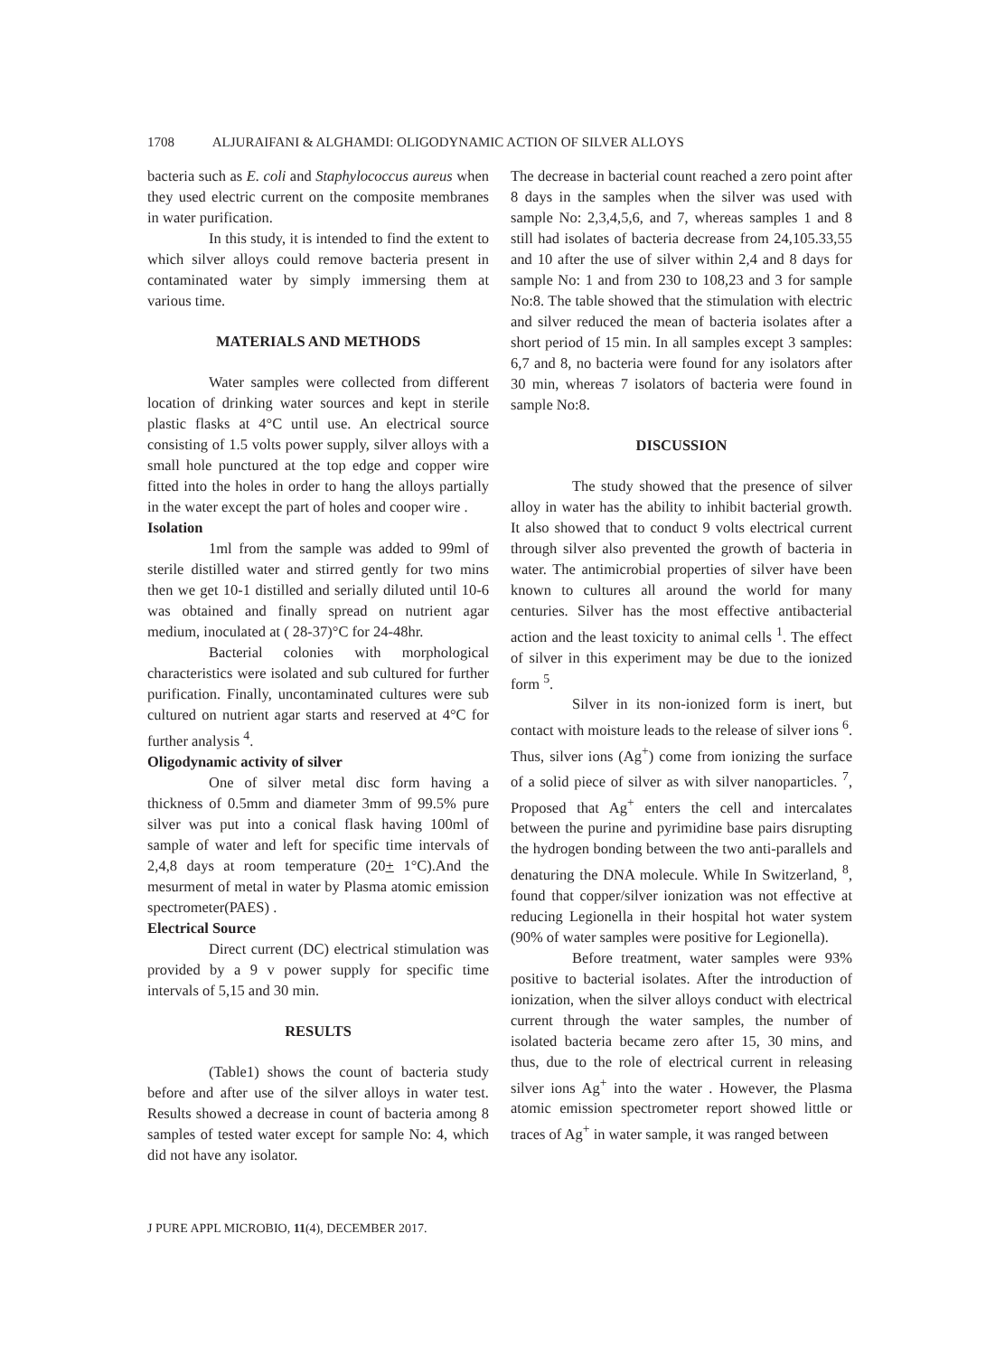1708 ALJURAIFANI & ALGHAMDI: OLIGODYNAMIC ACTION OF SILVER ALLOYS
bacteria such as E. coli and Staphylococcus aureus when they used electric current on the composite membranes in water purification.
In this study, it is intended to find the extent to which silver alloys could remove bacteria present in contaminated water by simply immersing them at various time.
MATERIALS AND METHODS
Water samples were collected from different location of drinking water sources and kept in sterile plastic flasks at 4°C until use. An electrical source consisting of 1.5 volts power supply, silver alloys with a small hole punctured at the top edge and copper wire fitted into the holes in order to hang the alloys partially in the water except the part of holes and cooper wire .
Isolation
1ml from the sample was added to 99ml of sterile distilled water and stirred gently for two mins then we get 10-1 distilled and serially diluted until 10-6 was obtained and finally spread on nutrient agar medium, inoculated at ( 28-37)°C for 24-48hr.
Bacterial colonies with morphological characteristics were isolated and sub cultured for further purification. Finally, uncontaminated cultures were sub cultured on nutrient agar starts and reserved at 4°C for further analysis <sup>4</sup>.
Oligodynamic activity of silver
One of silver metal disc form having a thickness of 0.5mm and diameter 3mm of 99.5% pure silver was put into a conical flask having 100ml of sample of water and left for specific time intervals of 2,4,8 days at room temperature (20+ 1°C).And the mesurment of metal in water by Plasma atomic emission spectrometer(PAES) .
Electrical Source
Direct current (DC) electrical stimulation was provided by a 9 v power supply for specific time intervals of 5,15 and 30 min.
RESULTS
(Table1) shows the count of bacteria study before and after use of the silver alloys in water test. Results showed a decrease in count of bacteria among 8 samples of tested water except for sample No: 4, which did not have any isolator.
The decrease in bacterial count reached a zero point after 8 days in the samples when the silver was used with sample No: 2,3,4,5,6, and 7, whereas samples 1 and 8 still had isolates of bacteria decrease from 24,105.33,55 and 10 after the use of silver within 2,4 and 8 days for sample No: 1 and from 230 to 108,23 and 3 for sample No:8. The table showed that the stimulation with electric and silver reduced the mean of bacteria isolates after a short period of 15 min. In all samples except 3 samples: 6,7 and 8, no bacteria were found for any isolators after 30 min, whereas 7 isolators of bacteria were found in sample No:8.
DISCUSSION
The study showed that the presence of silver alloy in water has the ability to inhibit bacterial growth. It also showed that to conduct 9 volts electrical current through silver also prevented the growth of bacteria in water. The antimicrobial properties of silver have been known to cultures all around the world for many centuries. Silver has the most effective antibacterial action and the least toxicity to animal cells <sup>1</sup>. The effect of silver in this experiment may be due to the ionized form <sup>5</sup>.
Silver in its non-ionized form is inert, but contact with moisture leads to the release of silver ions <sup>6</sup>. Thus, silver ions (Ag<sup>+</sup>) come from ionizing the surface of a solid piece of silver as with silver nanoparticles. <sup>7</sup>, Proposed that Ag<sup>+</sup> enters the cell and intercalates between the purine and pyrimidine base pairs disrupting the hydrogen bonding between the two anti-parallels and denaturing the DNA molecule. While In Switzerland, <sup>8</sup>, found that copper/silver ionization was not effective at reducing Legionella in their hospital hot water system (90% of water samples were positive for Legionella).
Before treatment, water samples were 93% positive to bacterial isolates. After the introduction of ionization, when the silver alloys conduct with electrical current through the water samples, the number of isolated bacteria became zero after 15, 30 mins, and thus, due to the role of electrical current in releasing silver ions Ag<sup>+</sup> into the water . However, the Plasma atomic emission spectrometer report showed little or traces of Ag<sup>+</sup> in water sample, it was ranged between
J PURE APPL MICROBIO, 11(4), DECEMBER 2017.